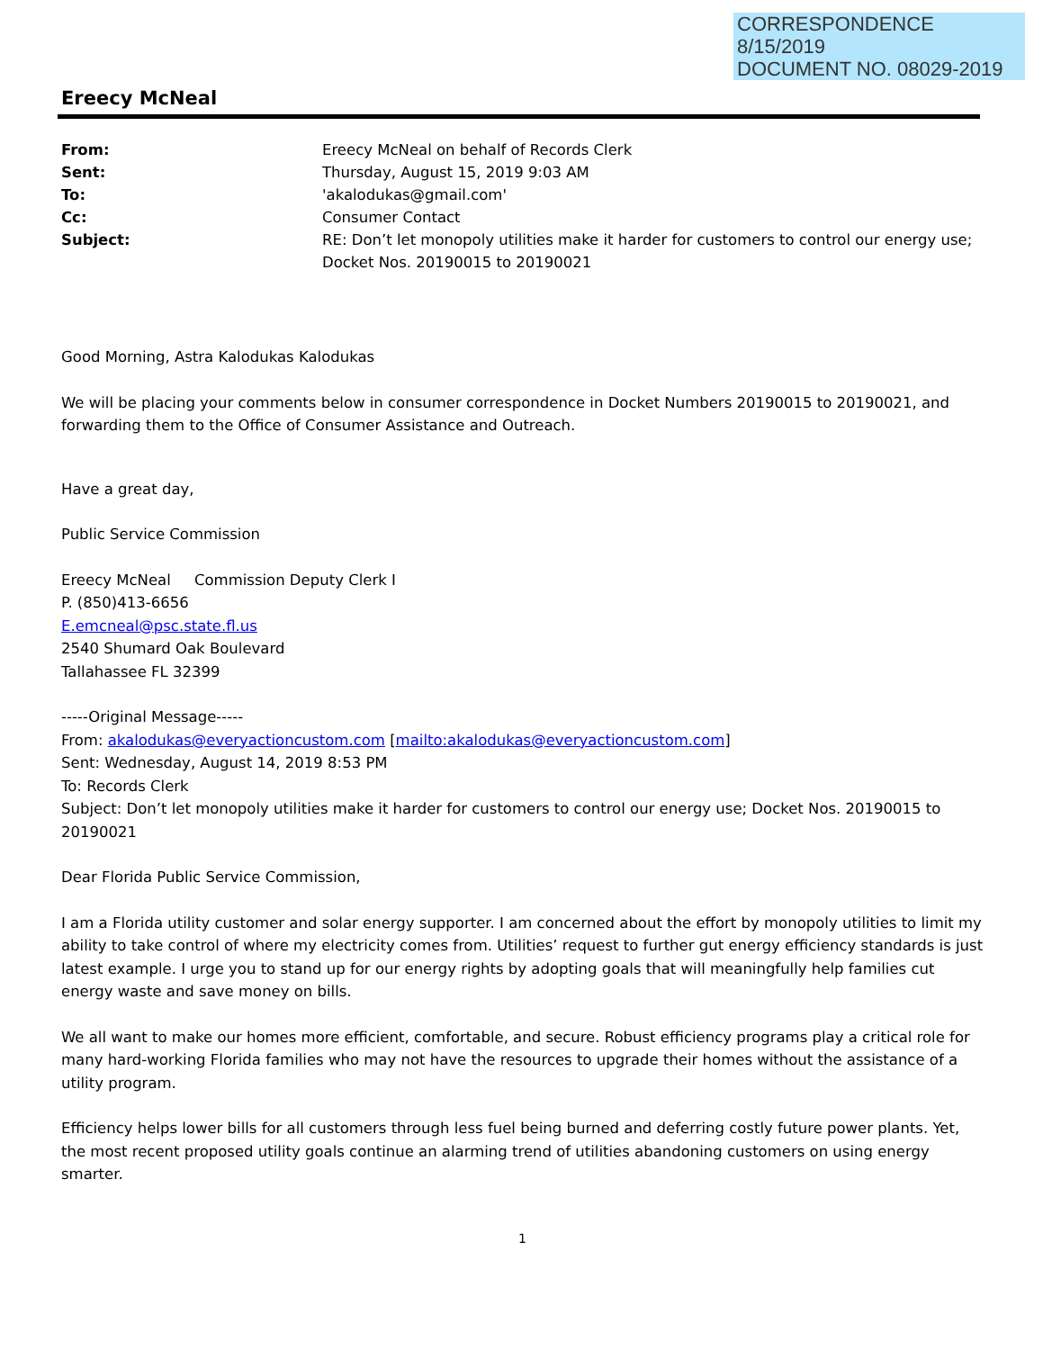CORRESPONDENCE
8/15/2019
DOCUMENT NO. 08029-2019
Ereecy McNeal
| From: | Ereecy McNeal on behalf of Records Clerk |
| Sent: | Thursday, August 15, 2019 9:03 AM |
| To: | 'akalodukas@gmail.com' |
| Cc: | Consumer Contact |
| Subject: | RE: Don’t let monopoly utilities make it harder for customers to control our energy use; Docket Nos. 20190015 to 20190021 |
Good Morning, Astra Kalodukas Kalodukas
We will be placing your comments below in consumer correspondence in Docket Numbers 20190015 to 20190021, and forwarding them to the Office of Consumer Assistance and Outreach.
Have a great day,
Public Service Commission
Ereecy McNeal Commission Deputy Clerk I
P. (850)413-6656
E.emcneal@psc.state.fl.us
2540 Shumard Oak Boulevard
Tallahassee FL 32399
-----Original Message-----
From: akalodukas@everyactioncustom.com [mailto:akalodukas@everyactioncustom.com]
Sent: Wednesday, August 14, 2019 8:53 PM
To: Records Clerk
Subject: Don’t let monopoly utilities make it harder for customers to control our energy use; Docket Nos. 20190015 to 20190021
Dear Florida Public Service Commission,
I am a Florida utility customer and solar energy supporter. I am concerned about the effort by monopoly utilities to limit my ability to take control of where my electricity comes from. Utilities’ request to further gut energy efficiency standards is just latest example. I urge you to stand up for our energy rights by adopting goals that will meaningfully help families cut energy waste and save money on bills.
We all want to make our homes more efficient, comfortable, and secure. Robust efficiency programs play a critical role for many hard-working Florida families who may not have the resources to upgrade their homes without the assistance of a utility program.
Efficiency helps lower bills for all customers through less fuel being burned and deferring costly future power plants. Yet, the most recent proposed utility goals continue an alarming trend of utilities abandoning customers on using energy smarter.
1